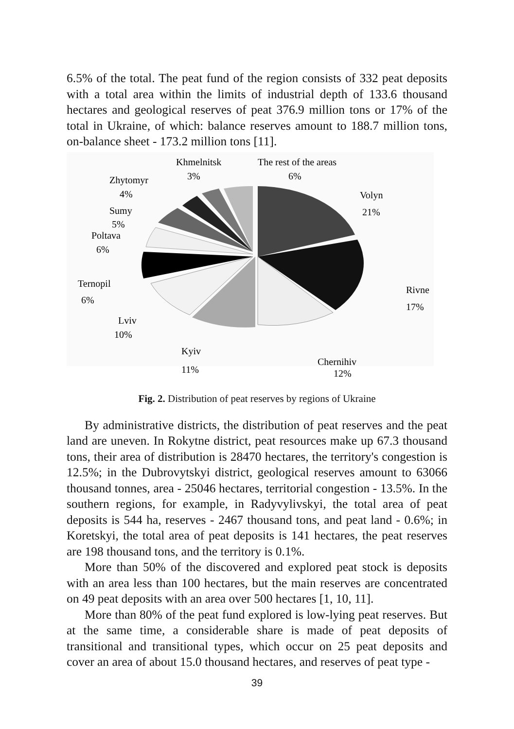6.5% of the total. The peat fund of the region consists of 332 peat deposits with a total area within the limits of industrial depth of 133.6 thousand hectares and geological reserves of peat 376.9 million tons or 17% of the total in Ukraine, of which: balance reserves amount to 188.7 million tons, on-balance sheet - 173.2 million tons [11].
Khmelnitsk
3%
The rest of the areas
6%
Zhytomyr
4%
Volyn
21%
Sumy
5%
Poltava
6%
Ternopil
6%
Rivne
17%
Lviv
10%
Kyiv
11%
Chernihiv
12%
Fig. 2. Distribution of peat reserves by regions of Ukraine
By administrative districts, the distribution of peat reserves and the peat land are uneven. In Rokytne district, peat resources make up 67.3 thousand tons, their area of distribution is 28470 hectares, the territory's congestion is 12.5%; in the Dubrovytskyi district, geological reserves amount to 63066 thousand tonnes, area - 25046 hectares, territorial congestion - 13.5%. In the southern regions, for example, in Radyvylivskyi, the total area of peat deposits is 544 ha, reserves - 2467 thousand tons, and peat land - 0.6%; in Koretskyi, the total area of peat deposits is 141 hectares, the peat reserves are 198 thousand tons, and the territory is 0.1%.
More than 50% of the discovered and explored peat stock is deposits with an area less than 100 hectares, but the main reserves are concentrated on 49 peat deposits with an area over 500 hectares [1, 10, 11].
More than 80% of the peat fund explored is low-lying peat reserves. But at the same time, a considerable share is made of peat deposits of transitional and transitional types, which occur on 25 peat deposits and cover an area of about 15.0 thousand hectares, and reserves of peat type -
39